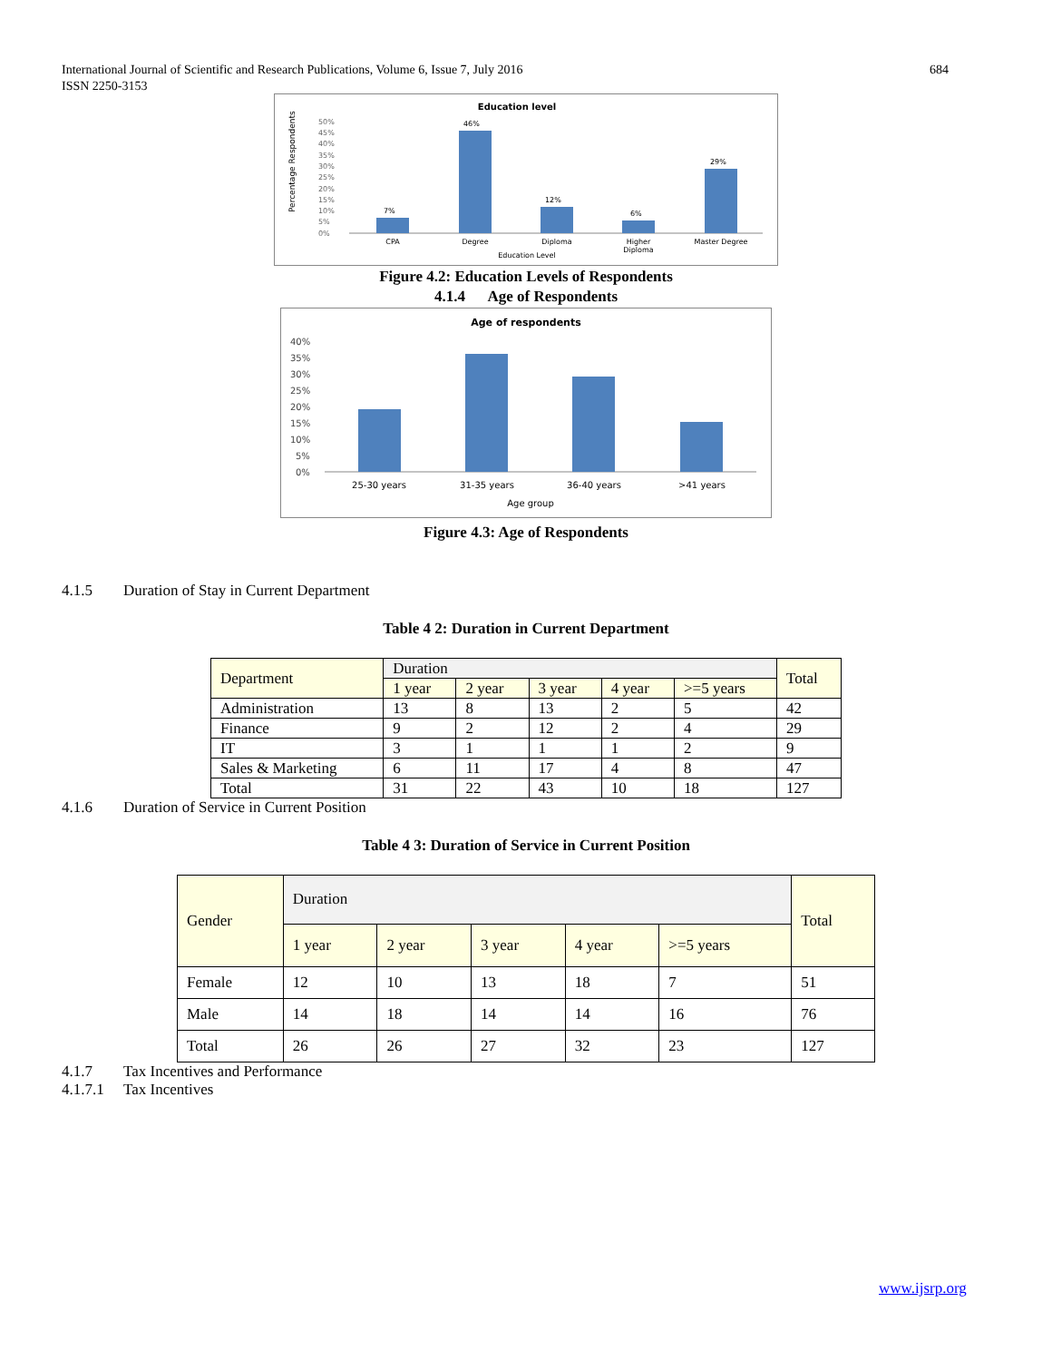International Journal of Scientific and Research Publications, Volume 6, Issue 7, July 2016
ISSN 2250-3153
684
Education level
Percentage Respondents
50%
45%
40%
35%
30%
25%
20%
15%
10%
5%
0%
7%
46%
12%
6%
29%
CPA
Degree
Diploma
Higher
Diploma
Master Degree
Education Level
Figure 4.2: Education Levels of Respondents
4.1.4 Age of Respondents
Age of respondents
40%
35%
30%
25%
20%
15%
10%
5%
0%
25-30 years
31-35 years
36-40 years
>41 years
Age group
Figure 4.3: Age of Respondents
4.1.5 Duration of Stay in Current Department
Table 4 2: Duration in Current Department
| Department | Duration | | | | | Total |
| | 1 year | 2 year | 3 year | 4 year | >=5 years | |
| Administration | 13 | 8 | 13 | 2 | 5 | 42 |
| Finance | 9 | 2 | 12 | 2 | 4 | 29 |
| IT | 3 | 1 | 1 | 1 | 2 | 9 |
| Sales & Marketing | 6 | 11 | 17 | 4 | 8 | 47 |
| Total | 31 | 22 | 43 | 10 | 18 | 127 |
4.1.6 Duration of Service in Current Position
Table 4 3: Duration of Service in Current Position
| Gender | Duration | | | | | Total |
| | 1 year | 2 year | 3 year | 4 year | >=5 years | |
| Female | 12 | 10 | 13 | 18 | 7 | 51 |
| Male | 14 | 18 | 14 | 14 | 16 | 76 |
| Total | 26 | 26 | 27 | 32 | 23 | 127 |
4.1.7 Tax Incentives and Performance
4.1.7.1 Tax Incentives
www.ijsrp.org